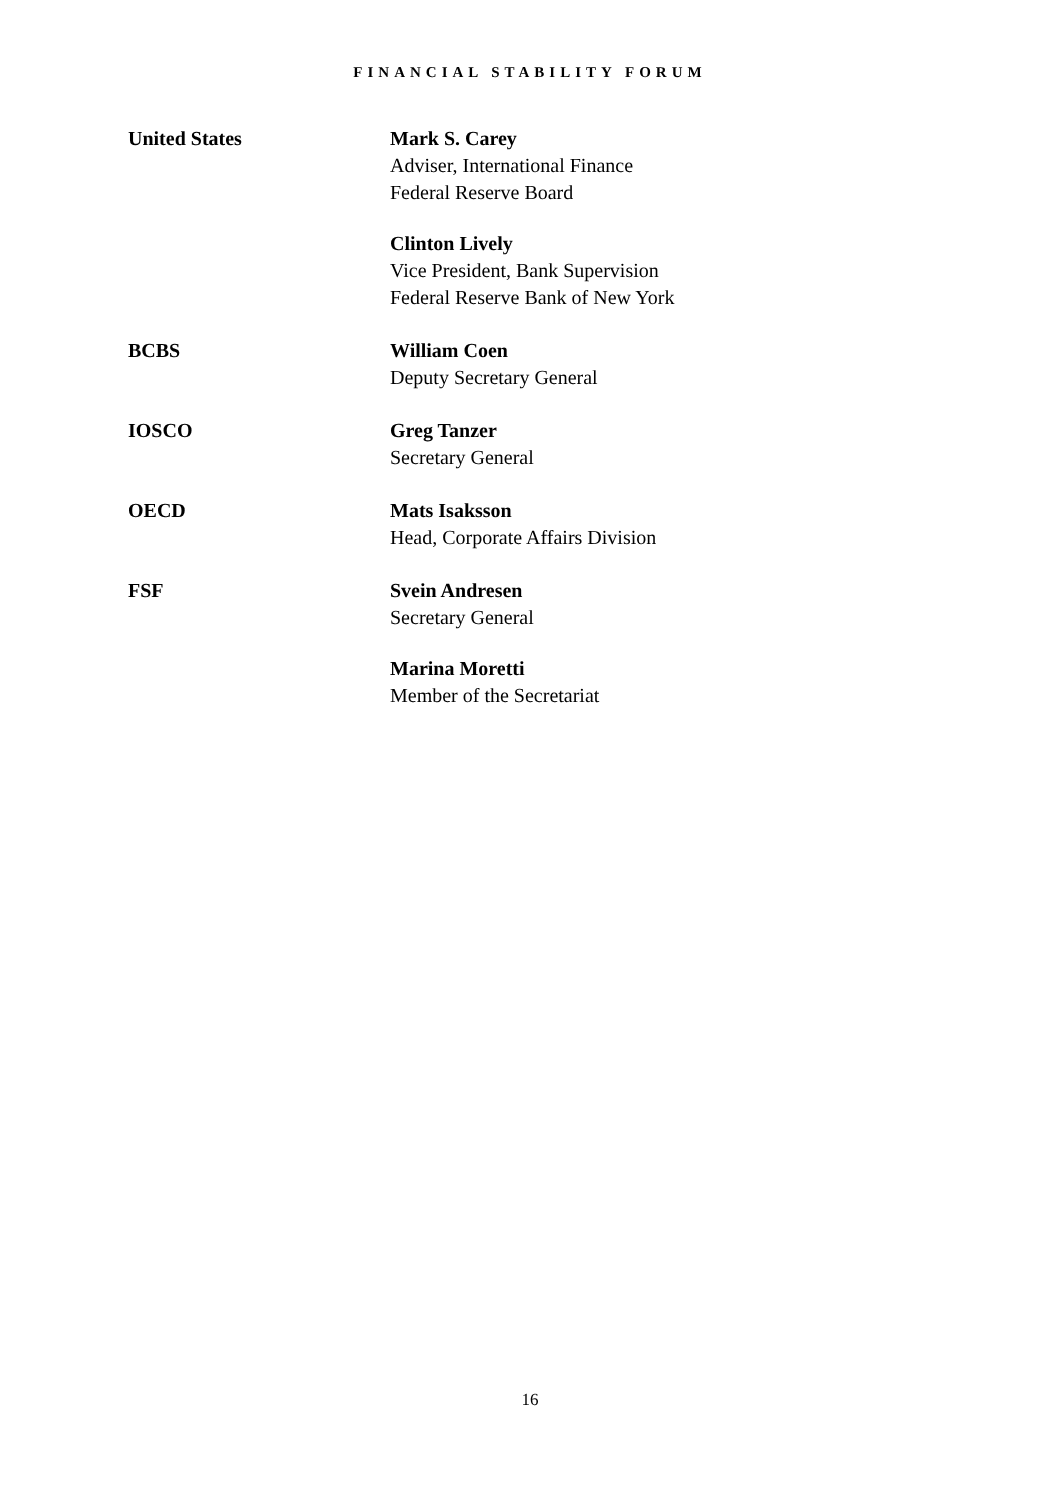FINANCIAL STABILITY FORUM
United States Mark S. Carey
Adviser, International Finance
Federal Reserve Board
Clinton Lively
Vice President, Bank Supervision
Federal Reserve Bank of New York
BCBS William Coen
Deputy Secretary General
IOSCO Greg Tanzer
Secretary General
OECD Mats Isaksson
Head, Corporate Affairs Division
FSF Svein Andresen
Secretary General
Marina Moretti
Member of the Secretariat
16